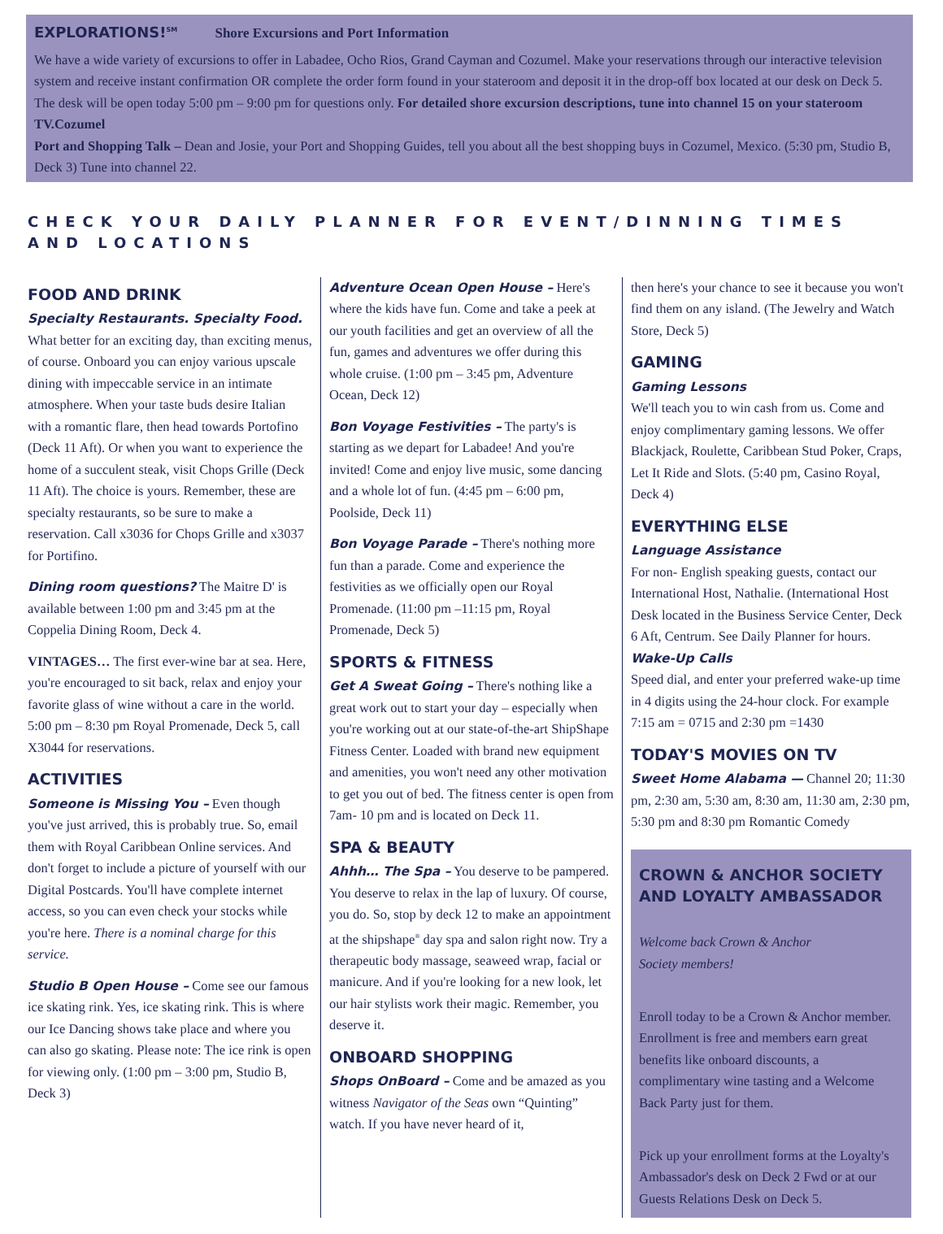EXPLORATIONS!<sup>SM</sup> Shore Excursions and Port Information
We have a wide variety of excursions to offer in Labadee, Ocho Rios, Grand Cayman and Cozumel. Make your reservations through our interactive television system and receive instant confirmation OR complete the order form found in your stateroom and deposit it in the drop-off box located at our desk on Deck 5. The desk will be open today 5:00 pm – 9:00 pm for questions only. For detailed shore excursion descriptions, tune into channel 15 on your stateroom TV.Cozumel
Port and Shopping Talk – Dean and Josie, your Port and Shopping Guides, tell you about all the best shopping buys in Cozumel, Mexico. (5:30 pm, Studio B, Deck 3) Tune into channel 22.
CHECK YOUR DAILY PLANNER FOR EVENT/DINNING TIMES AND LOCATIONS
FOOD AND DRINK
Specialty Restaurants. Specialty Food.
What better for an exciting day, than exciting menus, of course. Onboard you can enjoy various upscale dining with impeccable service in an intimate atmosphere. When your taste buds desire Italian with a romantic flare, then head towards Portofino (Deck 11 Aft). Or when you want to experience the home of a succulent steak, visit Chops Grille (Deck 11 Aft). The choice is yours. Remember, these are specialty restaurants, so be sure to make a reservation. Call x3036 for Chops Grille and x3037 for Portifino.
Dining room questions? The Maitre D' is available between 1:00 pm and 3:45 pm at the Coppelia Dining Room, Deck 4.
VINTAGES… The first ever-wine bar at sea. Here, you're encouraged to sit back, relax and enjoy your favorite glass of wine without a care in the world. 5:00 pm – 8:30 pm Royal Promenade, Deck 5, call X3044 for reservations.
ACTIVITIES
Someone is Missing You – Even though you've just arrived, this is probably true. So, email them with Royal Caribbean Online services. And don't forget to include a picture of yourself with our Digital Postcards. You'll have complete internet access, so you can even check your stocks while you're here. There is a nominal charge for this service.
Studio B Open House – Come see our famous ice skating rink. Yes, ice skating rink. This is where our Ice Dancing shows take place and where you can also go skating. Please note: The ice rink is open for viewing only. (1:00 pm – 3:00 pm, Studio B, Deck 3)
Adventure Ocean Open House – Here's where the kids have fun. Come and take a peek at our youth facilities and get an overview of all the fun, games and adventures we offer during this whole cruise. (1:00 pm – 3:45 pm, Adventure Ocean, Deck 12)
Bon Voyage Festivities – The party's is starting as we depart for Labadee! And you're invited! Come and enjoy live music, some dancing and a whole lot of fun. (4:45 pm – 6:00 pm, Poolside, Deck 11)
Bon Voyage Parade – There's nothing more fun than a parade. Come and experience the festivities as we officially open our Royal Promenade. (11:00 pm –11:15 pm, Royal Promenade, Deck 5)
SPORTS & FITNESS
Get A Sweat Going – There's nothing like a great work out to start your day – especially when you're working out at our state-of-the-art ShipShape Fitness Center. Loaded with brand new equipment and amenities, you won't need any other motivation to get you out of bed. The fitness center is open from 7am- 10 pm and is located on Deck 11.
SPA & BEAUTY
Ahhh… The Spa – You deserve to be pampered. You deserve to relax in the lap of luxury. Of course, you do. So, stop by deck 12 to make an appointment at the shipshape<sup>®</sup> day spa and salon right now. Try a therapeutic body massage, seaweed wrap, facial or manicure. And if you're looking for a new look, let our hair stylists work their magic. Remember, you deserve it.
ONBOARD SHOPPING
Shops OnBoard – Come and be amazed as you witness Navigator of the Seas own “Quinting” watch. If you have never heard of it,
then here's your chance to see it because you won't find them on any island. (The Jewelry and Watch Store, Deck 5)
GAMING
Gaming Lessons
We'll teach you to win cash from us. Come and enjoy complimentary gaming lessons. We offer Blackjack, Roulette, Caribbean Stud Poker, Craps, Let It Ride and Slots. (5:40 pm, Casino Royal, Deck 4)
EVERYTHING ELSE
Language Assistance
For non- English speaking guests, contact our International Host, Nathalie. (International Host Desk located in the Business Service Center, Deck 6 Aft, Centrum. See Daily Planner for hours.
Wake-Up Calls
Speed dial, and enter your preferred wake-up time in 4 digits using the 24-hour clock. For example 7:15 am = 0715 and 2:30 pm =1430
TODAY'S MOVIES ON TV
Sweet Home Alabama — Channel 20; 11:30 pm, 2:30 am, 5:30 am, 8:30 am, 11:30 am, 2:30 pm, 5:30 pm and 8:30 pm Romantic Comedy
CROWN & ANCHOR SOCIETY AND LOYALTY AMBASSADOR
Welcome back Crown & Anchor
Society members!
Enroll today to be a Crown & Anchor member. Enrollment is free and members earn great benefits like onboard discounts, a complimentary wine tasting and a Welcome Back Party just for them.
Pick up your enrollment forms at the Loyalty's Ambassador's desk on Deck 2 Fwd or at our Guests Relations Desk on Deck 5.